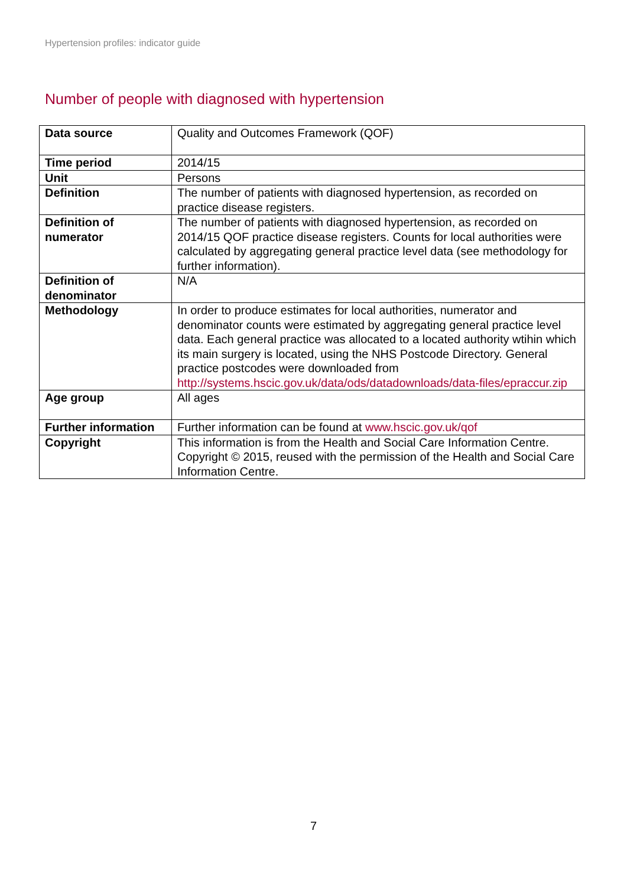Hypertension profiles: indicator guide
Number of people with diagnosed with hypertension
| Data source | Quality and Outcomes Framework (QOF) |
| Time period | 2014/15 |
| Unit | Persons |
| Definition | The number of patients with diagnosed hypertension, as recorded on practice disease registers. |
| Definition of numerator | The number of patients with diagnosed hypertension, as recorded on 2014/15 QOF practice disease registers. Counts for local authorities were calculated by aggregating general practice level data (see methodology for further information). |
| Definition of denominator | N/A |
| Methodology | In order to produce estimates for local authorities, numerator and denominator counts were estimated by aggregating general practice level data. Each general practice was allocated to a located authority wtihin which its main surgery is located, using the NHS Postcode Directory. General practice postcodes were downloaded from http://systems.hscic.gov.uk/data/ods/datadownloads/data-files/epraccur.zip |
| Age group | All ages |
| Further information | Further information can be found at www.hscic.gov.uk/qof |
| Copyright | This information is from the Health and Social Care Information Centre. Copyright © 2015, reused with the permission of the Health and Social Care Information Centre. |
7